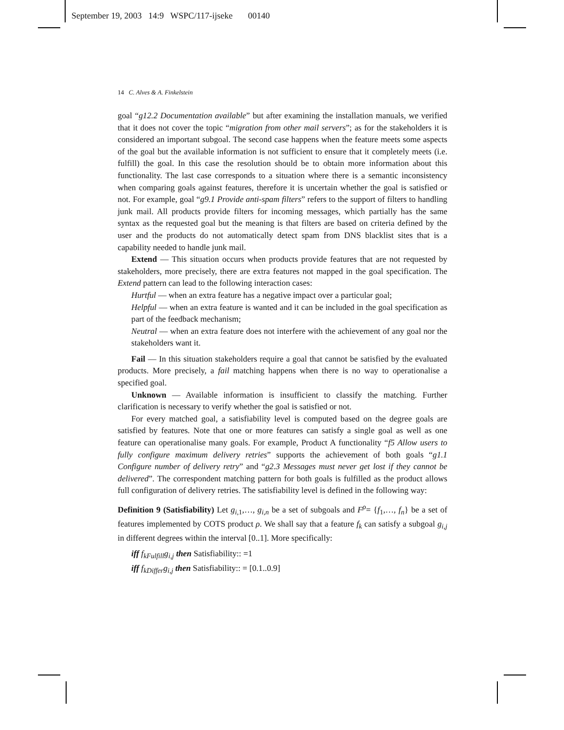September 19, 2003 14:9 WSPC/117-ijseke 00140
14 C. Alves & A. Finkelstein
goal “g12.2 Documentation available” but after examining the installation manuals, we verified that it does not cover the topic “migration from other mail servers”; as for the stakeholders it is considered an important subgoal. The second case happens when the feature meets some aspects of the goal but the available information is not sufficient to ensure that it completely meets (i.e. fulfill) the goal. In this case the resolution should be to obtain more information about this functionality. The last case corresponds to a situation where there is a semantic inconsistency when comparing goals against features, therefore it is uncertain whether the goal is satisfied or not. For example, goal “g9.1 Provide anti-spam filters” refers to the support of filters to handling junk mail. All products provide filters for incoming messages, which partially has the same syntax as the requested goal but the meaning is that filters are based on criteria defined by the user and the products do not automatically detect spam from DNS blacklist sites that is a capability needed to handle junk mail.
Extend — This situation occurs when products provide features that are not requested by stakeholders, more precisely, there are extra features not mapped in the goal specification. The Extend pattern can lead to the following interaction cases:
Hurtful — when an extra feature has a negative impact over a particular goal;
Helpful — when an extra feature is wanted and it can be included in the goal specification as part of the feedback mechanism;
Neutral — when an extra feature does not interfere with the achievement of any goal nor the stakeholders want it.
Fail — In this situation stakeholders require a goal that cannot be satisfied by the evaluated products. More precisely, a fail matching happens when there is no way to operationalise a specified goal.
Unknown — Available information is insufficient to classify the matching. Further clarification is necessary to verify whether the goal is satisfied or not.
For every matched goal, a satisfiability level is computed based on the degree goals are satisfied by features. Note that one or more features can satisfy a single goal as well as one feature can operationalise many goals. For example, Product A functionality “f5 Allow users to fully configure maximum delivery retries” supports the achievement of both goals “g1.1 Configure number of delivery retry” and “g2.3 Messages must never get lost if they cannot be delivered”. The correspondent matching pattern for both goals is fulfilled as the product allows full configuration of delivery retries. The satisfiability level is defined in the following way:
Definition 9 (Satisfiability) Let g<sub>i,1</sub>,…, g<sub>i,n</sub> be a set of subgoals and F<sup>ρ</sup>= {f<sub>1</sub>,…, f<sub>n</sub>} be a set of features implemented by COTS product ρ. We shall say that a feature f<sub>k</sub> can satisfy a subgoal g<sub>i,j</sub> in different degrees within the interval [0..1]. More specifically:
iff f<sub>kFulfill</sub>g<sub>i,j</sub> then Satisfiability:: =1
iff f<sub>kDiffer</sub>g<sub>i,j</sub> then Satisfiability:: = [0.1..0.9]